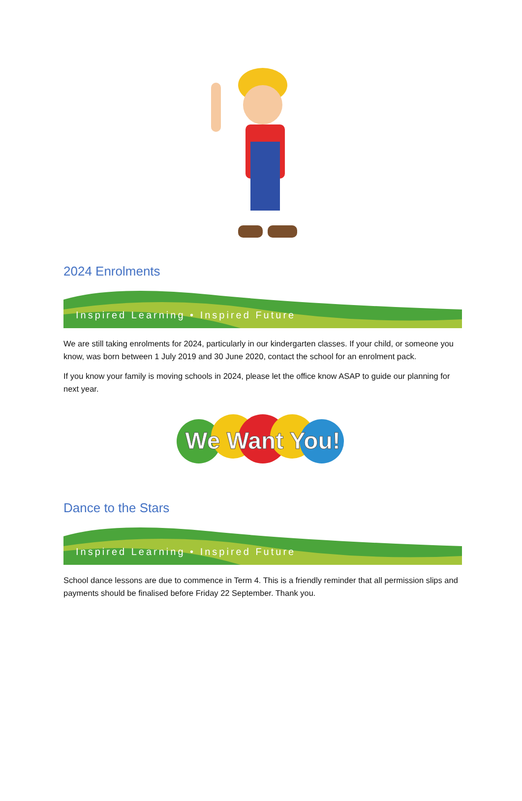2024 Enrolments
Inspired Learning • Inspired Future
We are still taking enrolments for 2024, particularly in our kindergarten classes. If your child, or someone you know, was born between 1 July 2019 and 30 June 2020, contact the school for an enrolment pack.
If you know your family is moving schools in 2024, please let the office know ASAP to guide our planning for next year.
We Want You!
Dance to the Stars
Inspired Learning • Inspired Future
School dance lessons are due to commence in Term 4. This is a friendly reminder that all permission slips and payments should be finalised before Friday 22 September. Thank you.